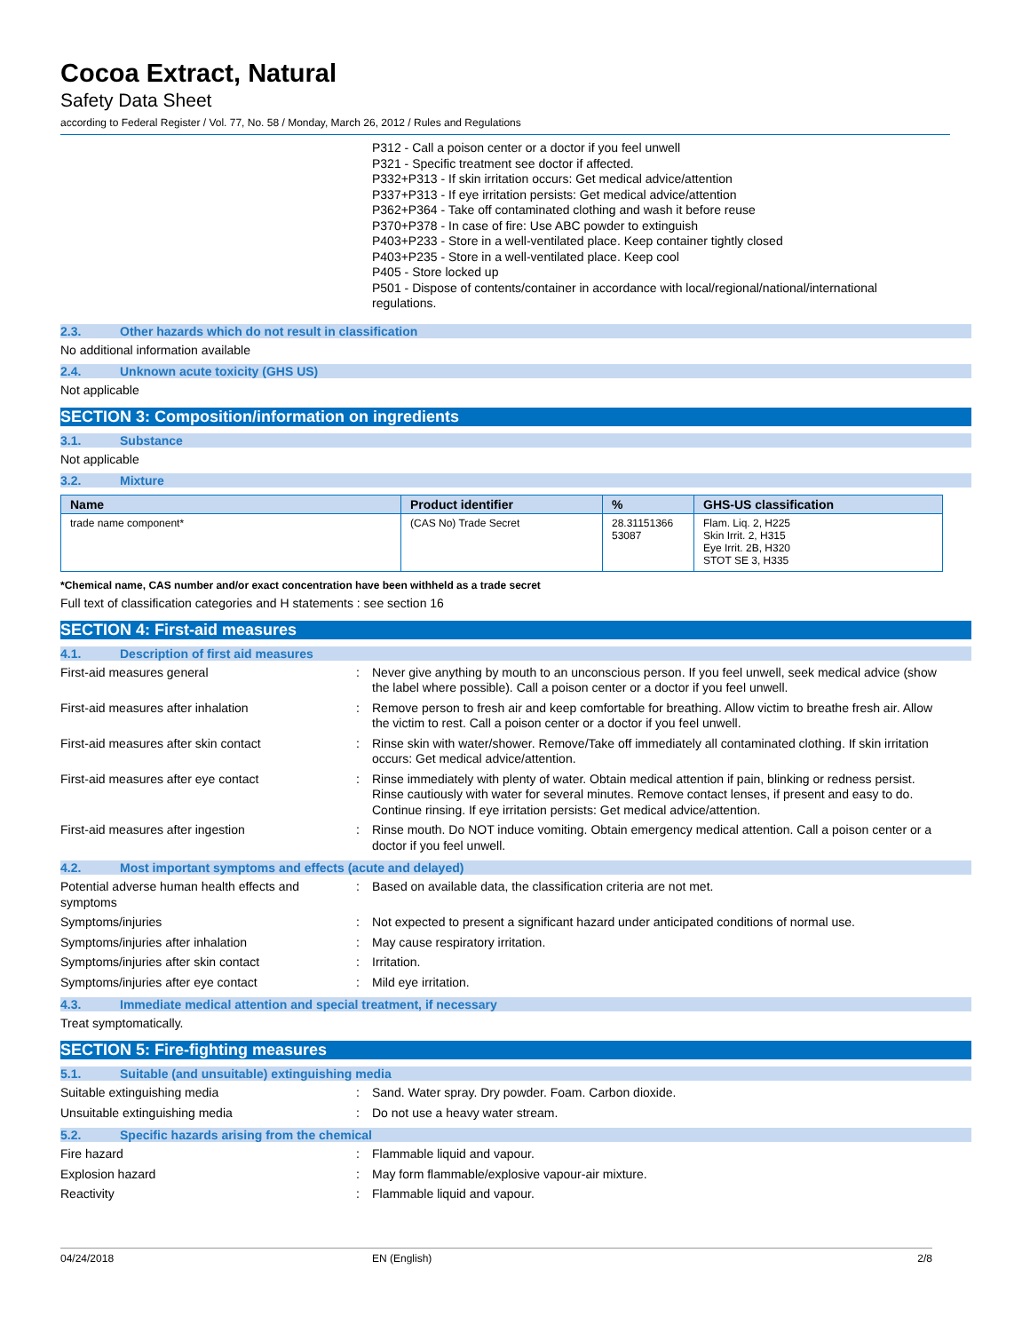Cocoa Extract, Natural
Safety Data Sheet
according to Federal Register / Vol. 77, No. 58 / Monday, March 26, 2012 / Rules and Regulations
P312 - Call a poison center or a doctor if you feel unwell
P321 - Specific treatment see doctor if affected.
P332+P313 - If skin irritation occurs: Get medical advice/attention
P337+P313 - If eye irritation persists: Get medical advice/attention
P362+P364 - Take off contaminated clothing and wash it before reuse
P370+P378 - In case of fire: Use ABC powder to extinguish
P403+P233 - Store in a well-ventilated place. Keep container tightly closed
P403+P235 - Store in a well-ventilated place. Keep cool
P405 - Store locked up
P501 - Dispose of contents/container in accordance with local/regional/national/international regulations.
2.3. Other hazards which do not result in classification
No additional information available
2.4. Unknown acute toxicity (GHS US)
Not applicable
SECTION 3: Composition/information on ingredients
3.1. Substance
Not applicable
3.2. Mixture
| Name | Product identifier | % | GHS-US classification |
| --- | --- | --- | --- |
| trade name component* | (CAS No) Trade Secret | 28.31151366 53087 | Flam. Liq. 2, H225 Skin Irrit. 2, H315 Eye Irrit. 2B, H320 STOT SE 3, H335 |
*Chemical name, CAS number and/or exact concentration have been withheld as a trade secret
Full text of classification categories and H statements : see section 16
SECTION 4: First-aid measures
4.1. Description of first aid measures
First-aid measures general : Never give anything by mouth to an unconscious person. If you feel unwell, seek medical advice (show the label where possible). Call a poison center or a doctor if you feel unwell.
First-aid measures after inhalation : Remove person to fresh air and keep comfortable for breathing. Allow victim to breathe fresh air. Allow the victim to rest. Call a poison center or a doctor if you feel unwell.
First-aid measures after skin contact : Rinse skin with water/shower. Remove/Take off immediately all contaminated clothing. If skin irritation occurs: Get medical advice/attention.
First-aid measures after eye contact : Rinse immediately with plenty of water. Obtain medical attention if pain, blinking or redness persist. Rinse cautiously with water for several minutes. Remove contact lenses, if present and easy to do. Continue rinsing. If eye irritation persists: Get medical advice/attention.
First-aid measures after ingestion : Rinse mouth. Do NOT induce vomiting. Obtain emergency medical attention. Call a poison center or a doctor if you feel unwell.
4.2. Most important symptoms and effects (acute and delayed)
Potential adverse human health effects and symptoms
: Based on available data, the classification criteria are not met.
Symptoms/injuries : Not expected to present a significant hazard under anticipated conditions of normal use.
Symptoms/injuries after inhalation : May cause respiratory irritation.
Symptoms/injuries after skin contact : Irritation.
Symptoms/injuries after eye contact : Mild eye irritation.
4.3. Immediate medical attention and special treatment, if necessary
Treat symptomatically.
SECTION 5: Fire-fighting measures
5.1. Suitable (and unsuitable) extinguishing media
Suitable extinguishing media : Sand. Water spray. Dry powder. Foam. Carbon dioxide.
Unsuitable extinguishing media : Do not use a heavy water stream.
5.2. Specific hazards arising from the chemical
Fire hazard : Flammable liquid and vapour.
Explosion hazard : May form flammable/explosive vapour-air mixture.
Reactivity : Flammable liquid and vapour.
04/24/2018 EN (English) 2/8